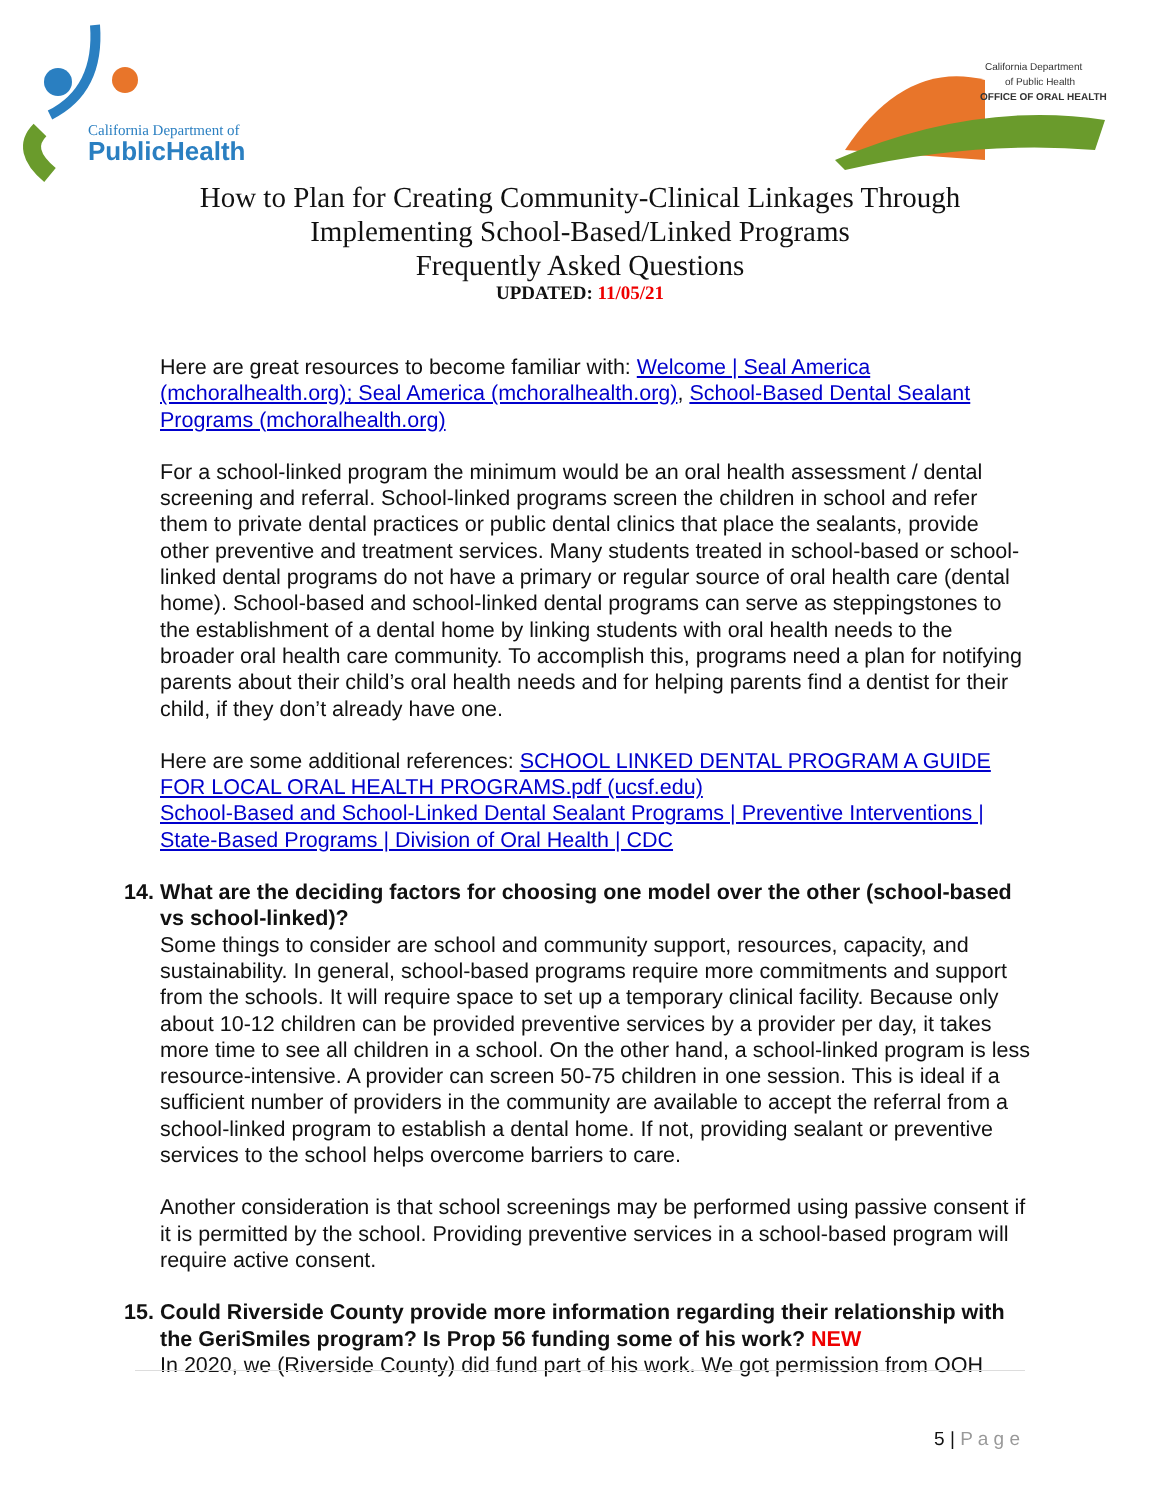California Department of
PublicHealth
California Department
of Public Health
OFFICE OF ORAL HEALTH
How to Plan for Creating Community-Clinical Linkages Through
Implementing School-Based/Linked Programs
Frequently Asked Questions
UPDATED: 11/05/21
Here are great resources to become familiar with: Welcome | Seal America (mchoralhealth.org); Seal America (mchoralhealth.org), School-Based Dental Sealant Programs (mchoralhealth.org)
For a school-linked program the minimum would be an oral health assessment / dental screening and referral. School-linked programs screen the children in school and refer them to private dental practices or public dental clinics that place the sealants, provide other preventive and treatment services. Many students treated in school-based or school-linked dental programs do not have a primary or regular source of oral health care (dental home). School-based and school-linked dental programs can serve as steppingstones to the establishment of a dental home by linking students with oral health needs to the broader oral health care community. To accomplish this, programs need a plan for notifying parents about their child’s oral health needs and for helping parents find a dentist for their child, if they don’t already have one.
Here are some additional references: SCHOOL LINKED DENTAL PROGRAM A GUIDE FOR LOCAL ORAL HEALTH PROGRAMS.pdf (ucsf.edu)
School-Based and School-Linked Dental Sealant Programs | Preventive Interventions | State-Based Programs | Division of Oral Health | CDC
14. What are the deciding factors for choosing one model over the other (school-based vs school-linked)?
Some things to consider are school and community support, resources, capacity, and sustainability. In general, school-based programs require more commitments and support from the schools. It will require space to set up a temporary clinical facility. Because only about 10-12 children can be provided preventive services by a provider per day, it takes more time to see all children in a school. On the other hand, a school-linked program is less resource-intensive. A provider can screen 50-75 children in one session. This is ideal if a sufficient number of providers in the community are available to accept the referral from a school-linked program to establish a dental home. If not, providing sealant or preventive services to the school helps overcome barriers to care.
Another consideration is that school screenings may be performed using passive consent if it is permitted by the school. Providing preventive services in a school-based program will require active consent.
15. Could Riverside County provide more information regarding their relationship with the GeriSmiles program? Is Prop 56 funding some of his work? NEW
In 2020, we (Riverside County) did fund part of his work. We got permission from OOH
5 | P a g e